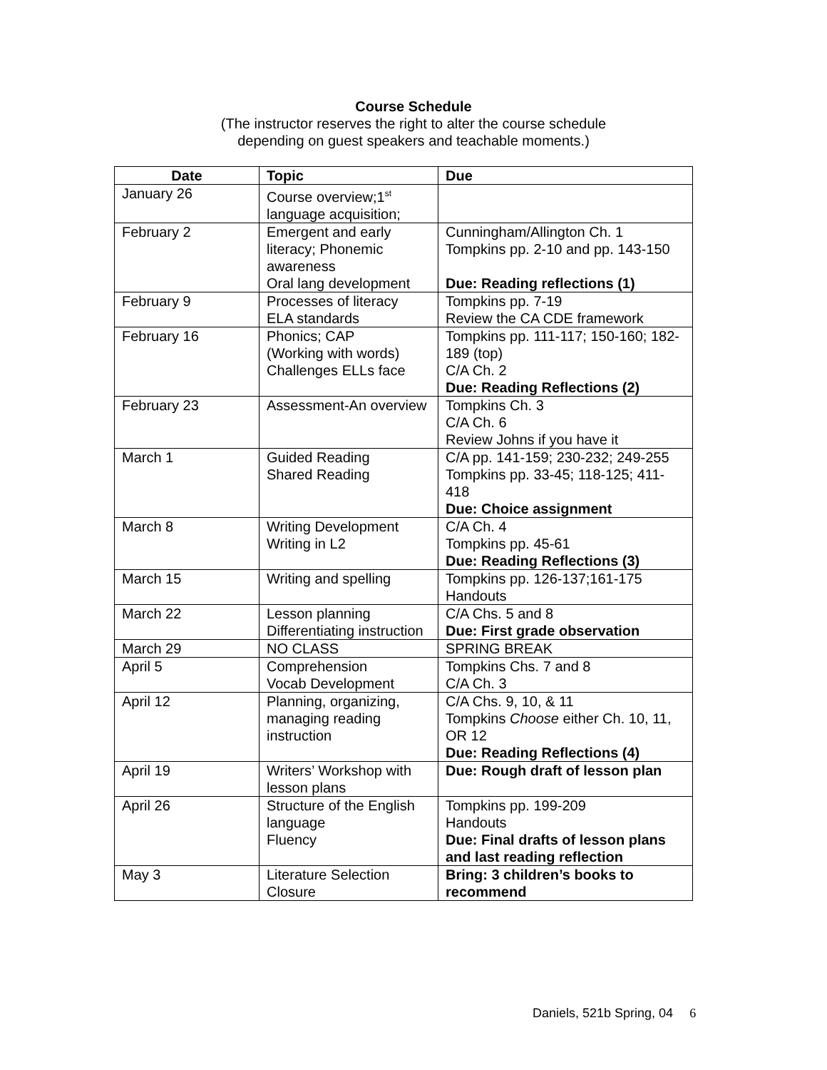Course Schedule
(The instructor reserves the right to alter the course schedule
depending on guest speakers and teachable moments.)
| Date | Topic | Due |
| --- | --- | --- |
| January 26 | Course overview;1<sup>st</sup> language acquisition; | |
| February 2 | Emergent and early literacy; Phonemic awareness Oral lang development | Cunningham/Allington Ch. 1 Tompkins pp. 2-10 and pp. 143-150 Due: Reading reflections (1) |
| February 9 | Processes of literacy ELA standards | Tompkins pp. 7-19 Review the CA CDE framework |
| February 16 | Phonics; CAP (Working with words) Challenges ELLs face | Tompkins pp. 111-117; 150-160; 182-189 (top) C/A Ch. 2 Due: Reading Reflections (2) |
| February 23 | Assessment-An overview | Tompkins Ch. 3 C/A Ch. 6 Review Johns if you have it |
| March 1 | Guided Reading Shared Reading | C/A pp. 141-159; 230-232; 249-255 Tompkins pp. 33-45; 118-125; 411-418 Due: Choice assignment |
| March 8 | Writing Development Writing in L2 | C/A Ch. 4 Tompkins pp. 45-61 Due: Reading Reflections (3) |
| March 15 | Writing and spelling | Tompkins pp. 126-137;161-175 Handouts |
| March 22 | Lesson planning Differentiating instruction | C/A Chs. 5 and 8 Due: First grade observation |
| March 29 | NO CLASS | SPRING BREAK |
| April 5 | Comprehension Vocab Development | Tompkins Chs. 7 and 8 C/A Ch. 3 |
| April 12 | Planning, organizing, managing reading instruction | C/A Chs. 9, 10, & 11 Tompkins Choose either Ch. 10, 11, OR 12 Due: Reading Reflections (4) |
| April 19 | Writers’ Workshop with lesson plans | Due: Rough draft of lesson plan |
| April 26 | Structure of the English language Fluency | Tompkins pp. 199-209 Handouts Due: Final drafts of lesson plans and last reading reflection |
| May 3 | Literature Selection Closure | Bring: 3 children’s books to recommend |
Daniels, 521b Spring, 04 6